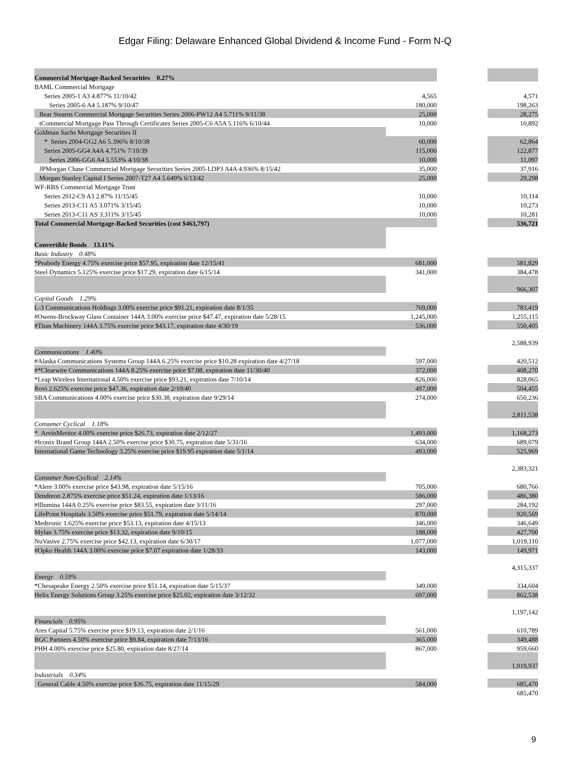Edgar Filing: Delaware Enhanced Global Dividend & Income Fund - Form N-Q
| Commercial Mortgage-Backed Securities 0.27% | | | |
| BAML Commercial Mortgage | | | |
| Series 2005-1 A3 4.877% 11/10/42 | 4,565 | | 4,571 |
| Series 2005-6 A4 5.187% 9/10/47 | 180,000 | | 198,263 |
| Bear Stearns Commercial Mortgage Securities Series 2006-PW12 A4 5.711% 9/11/38 | 25,000 | | 28,275 |
| tCommercial Mortgage Pass Through Certificates Series 2005-C6 A5A 5.116% 6/10/44 | 10,000 | | 10,892 |
| Goldman Sachs Mortgage Securities II | | | |
| * Series 2004-GG2 A6 5.396% 8/10/38 | 60,000 | | 62,864 |
| Series 2005-GG4 A4A 4.751% 7/10/39 | 115,000 | | 122,877 |
| Series 2006-GG6 A4 5.553% 4/10/38 | 10,000 | | 11,097 |
| JPMorgan Chase Commercial Mortgage Securities Series 2005-LDP3 A4A 4.936% 8/15/42 | 35,000 | | 37,916 |
| Morgan Stanley Capital I Series 2007-T27 A4 5.649% 6/13/42 | 25,000 | | 29,298 |
| WF-RBS Commercial Mortgage Trust | | | |
| Series 2012-C9 A3 2.87% 11/15/45 | 10,000 | | 10,114 |
| Series 2013-C11 A5 3.071% 3/15/45 | 10,000 | | 10,273 |
| Series 2013-C11 AS 3.311% 3/15/45 | 10,000 | | 10,281 |
| Total Commercial Mortgage-Backed Securities (cost $463,797) | | | 536,721 |
| Convertible Bonds 13.11% | | | |
| Basic Industry 0.48% | | | |
| *Peabody Energy 4.75% exercise price $57.95, expiration date 12/15/41 | 681,000 | | 581,829 |
| Steel Dynamics 5.125% exercise price $17.29, expiration date 6/15/14 | 341,000 | | 384,478 |
| | | | 966,307 |
| Capital Goods 1.29% | | | |
| L-3 Communications Holdings 3.00% exercise price $91.21, expiration date 8/1/35 | 769,000 | | 783,419 |
| #Owens-Brockway Glass Container 144A 3.00% exercise price $47.47, expiration date 5/28/15 | 1,245,000 | | 1,255,115 |
| #Titan Machinery 144A 3.75% exercise price $43.17, expiration date 4/30/19 | 536,000 | | 550,405 |
| | | | 2,588,939 |
| Communications 1.40% | | | |
| #Alaska Communications Systems Group 144A 6.25% exercise price $10.28 expiration date 4/27/18 | 597,000 | | 420,512 |
| #*Clearwire Communications 144A 8.25% exercise price $7.08, expiration date 11/30/40 | 372,000 | | 408,270 |
| *Leap Wireless International 4.50% exercise price $93.21, expiration date 7/10/14 | 826,000 | | 828,065 |
| Rovi 2.625% exercise price $47.36, expiration date 2/10/40 | 497,000 | | 504,455 |
| SBA Communications 4.00% exercise price $30.38, expiration date 9/29/14 | 274,000 | | 650,236 |
| | | | 2,811,538 |
| Consumer Cyclical 1.18% | | | |
| * ArvinMeritor 4.00% exercise price $26.73, expiration date 2/12/27 | 1,493,000 | | 1,168,273 |
| #Iconix Brand Group 144A 2.50% exercise price $30.75, expiration date 5/31/16 | 634,000 | | 689,079 |
| International Game Technology 3.25% exercise price $19.95 expiration date 5/1/14 | 493,000 | | 525,969 |
| | | | 2,383,321 |
| Consumer Non-Cyclical 2.14% | | | |
| *Alere 3.00% exercise price $43.98, expiration date 5/15/16 | 705,000 | | 680,766 |
| Dendreon 2.875% exercise price $51.24, expiration date 1/13/16 | 586,000 | | 486,380 |
| #Illumina 144A 0.25% exercise price $83.55, expiration date 3/11/16 | 297,000 | | 284,192 |
| LifePoint Hospitals 3.50% exercise price $51.79, expiration date 5/14/14 | 870,000 | | 920,569 |
| Medtronic 1.625% exercise price $53.13, expiration date 4/15/13 | 346,000 | | 346,649 |
| Mylan 3.75% exercise price $13.32, expiration date 9/10/15 | 188,000 | | 427,700 |
| NuVasive 2.75% exercise price $42.13, expiration date 6/30/17 | 1,077,000 | | 1,019,110 |
| #Opko Health 144A 3.00% exercise price $7.07 expiration date 1/28/33 | 143,000 | | 149,971 |
| | | | 4,315,337 |
| Energy 0.59% | | | |
| *Chesapeake Energy 2.50% exercise price $51.14, expiration date 5/15/37 | 349,000 | | 334,604 |
| Helix Energy Solutions Group 3.25% exercise price $25.02, expiration date 3/12/32 | 697,000 | | 862,538 |
| | | | 1,197,142 |
| Financials 0.95% | | | |
| Ares Capital 5.75% exercise price $19.13, expiration date 2/1/16 | 561,000 | | 610,789 |
| BGC Partners 4.50% exercise price $9.84, expiration date 7/13/16 | 365,000 | | 349,488 |
| PHH 4.00% exercise price $25.80, expiration date 8/27/14 | 867,000 | | 959,660 |
| | | | 1,919,937 |
| Industrials 0.34% | | | |
| General Cable 4.50% exercise price $36.75, expiration date 11/15/29 | 584,000 | | 685,470 |
| | | | 685,470 |
9